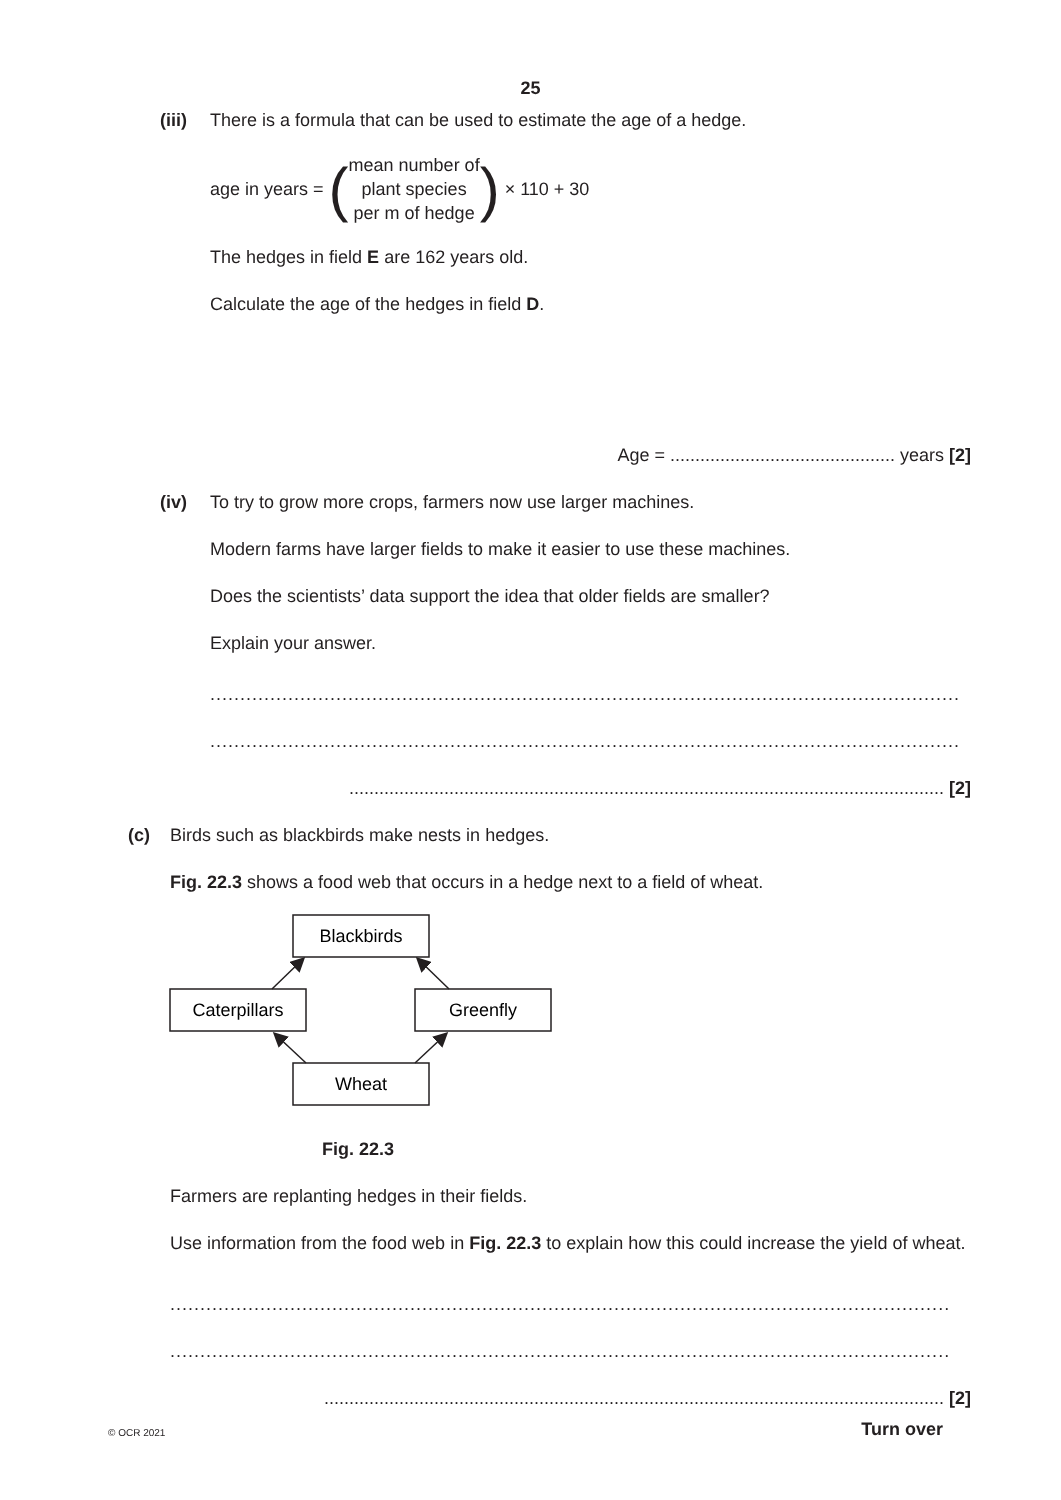25
(iii) There is a formula that can be used to estimate the age of a hedge.
age in years = ( mean number of
plant species
per m of hedge ) × 110 + 30
The hedges in field E are 162 years old.
Calculate the age of the hedges in field D.
Age = ............................................. years [2]
(iv) To try to grow more crops, farmers now use larger machines.
Modern farms have larger fields to make it easier to use these machines.
Does the scientists’ data support the idea that older fields are smaller?
Explain your answer.
.............................................................................................................................
.............................................................................................................................
....................................................................................................................... [2]
(c) Birds such as blackbirds make nests in hedges.
Fig. 22.3 shows a food web that occurs in a hedge next to a field of wheat.
Blackbirds
Caterpillars
Greenfly
Wheat
Fig. 22.3
Farmers are replanting hedges in their fields.
Use information from the food web in Fig. 22.3 to explain how this could increase the yield of wheat.
..................................................................................................................................
..................................................................................................................................
............................................................................................................................ [2]
© OCR 2021 Turn over